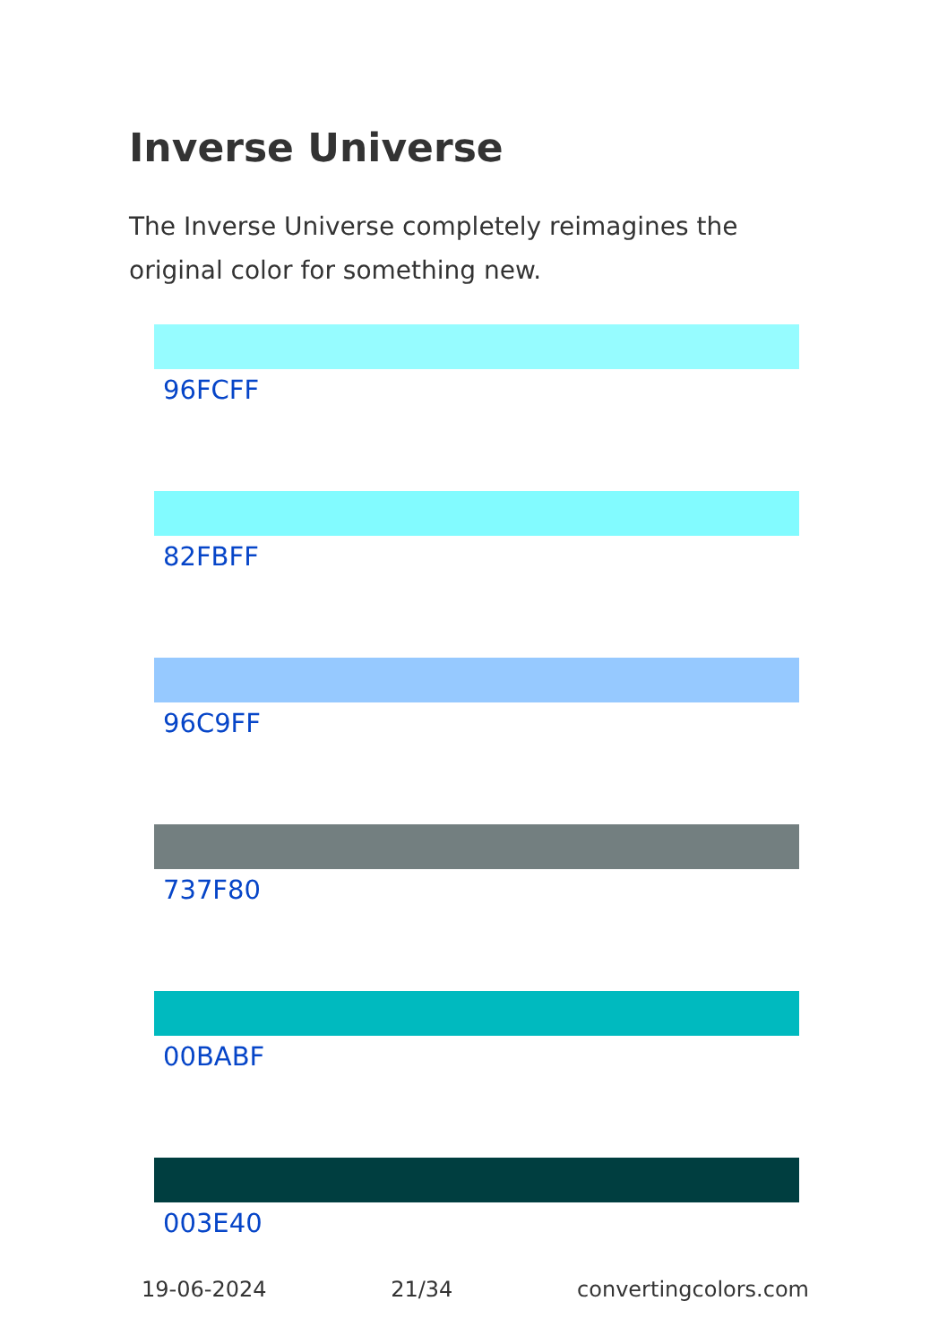Inverse Universe
The Inverse Universe completely reimagines the original color for something new.
96FCFF
82FBFF
96C9FF
737F80
00BABF
003E40
19-06-2024 21/34 convertingcolors.com